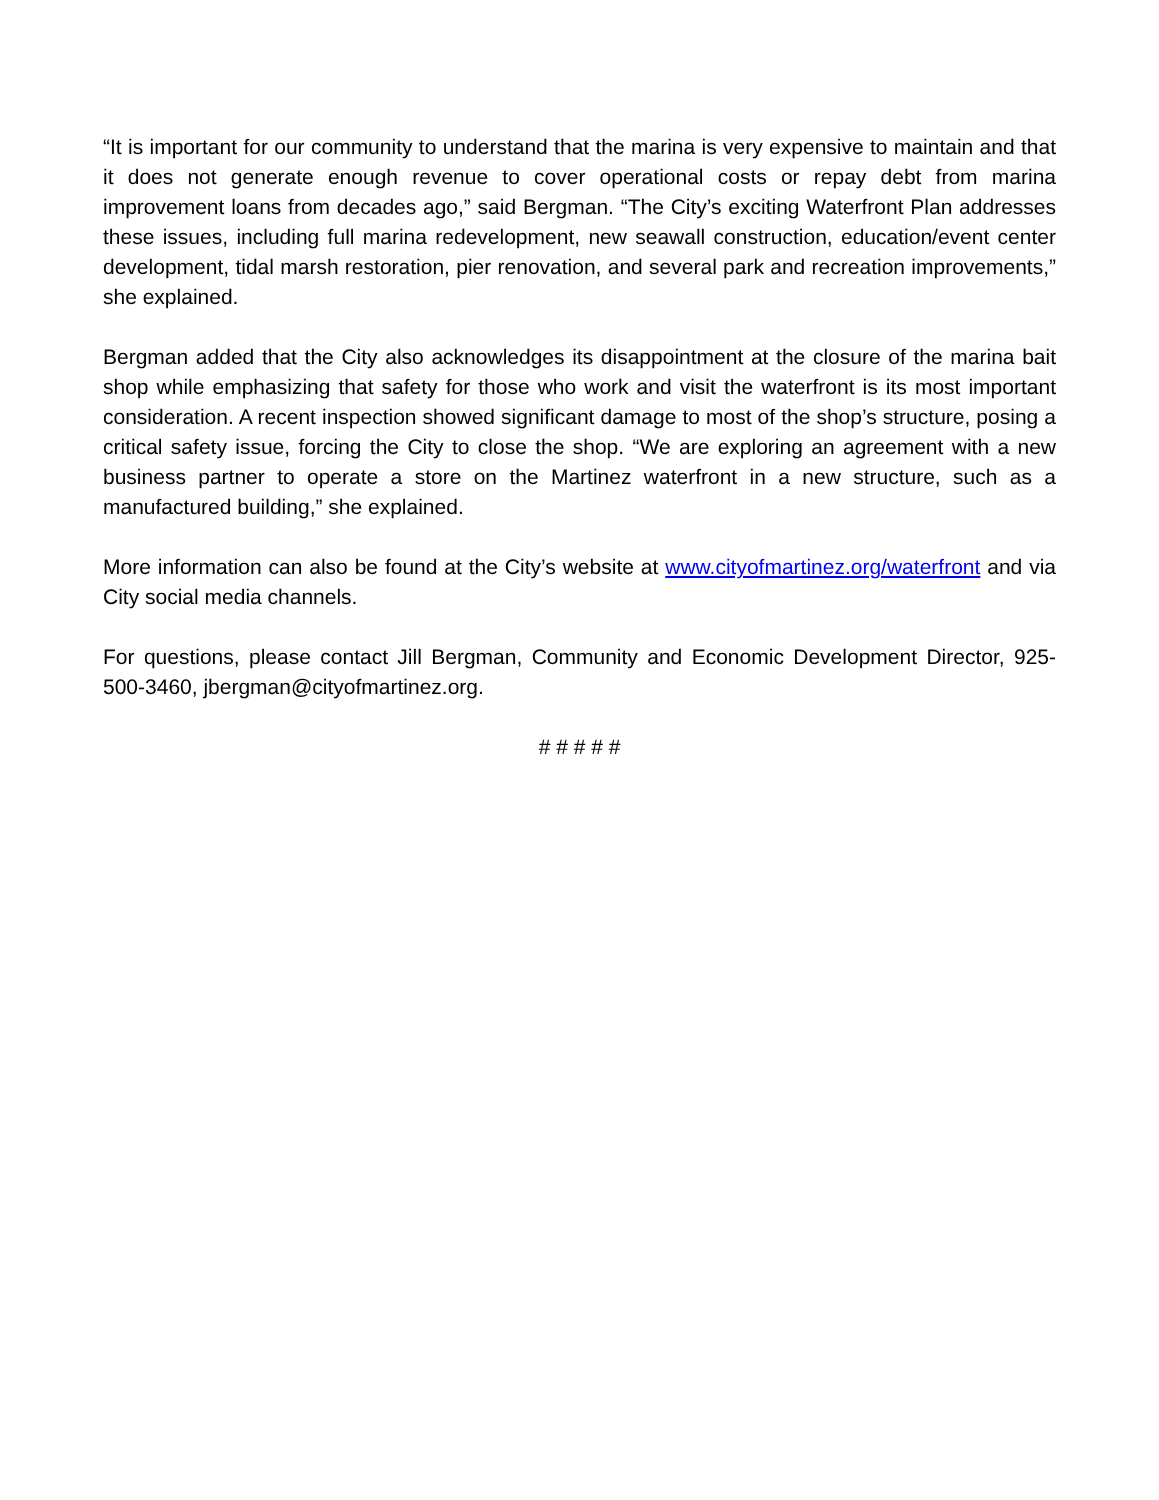“It is important for our community to understand that the marina is very expensive to maintain and that it does not generate enough revenue to cover operational costs or repay debt from marina improvement loans from decades ago,” said Bergman. “The City’s exciting Waterfront Plan addresses these issues, including full marina redevelopment, new seawall construction, education/event center development, tidal marsh restoration, pier renovation, and several park and recreation improvements,” she explained.
Bergman added that the City also acknowledges its disappointment at the closure of the marina bait shop while emphasizing that safety for those who work and visit the waterfront is its most important consideration. A recent inspection showed significant damage to most of the shop’s structure, posing a critical safety issue, forcing the City to close the shop. “We are exploring an agreement with a new business partner to operate a store on the Martinez waterfront in a new structure, such as a manufactured building,” she explained.
More information can also be found at the City’s website at www.cityofmartinez.org/waterfront and via City social media channels.
For questions, please contact Jill Bergman, Community and Economic Development Director, 925-500-3460, jbergman@cityofmartinez.org.
# # # # #